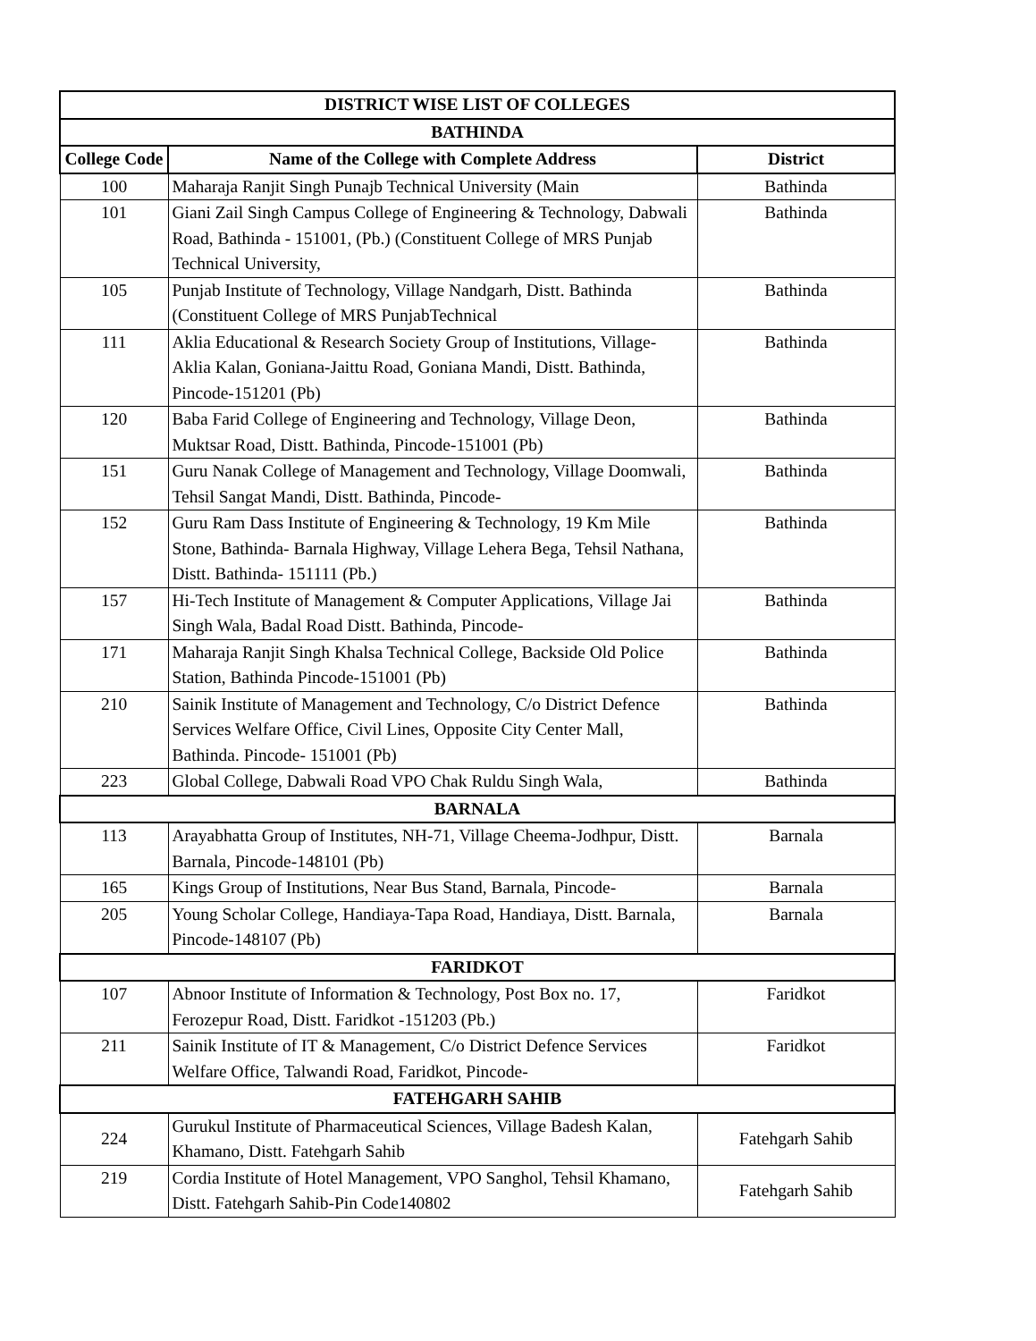| DISTRICT WISE LIST OF COLLEGES | | |
| --- | --- | --- |
| BATHINDA | | |
| College Code | Name of the College with Complete Address | District |
| 100 | Maharaja Ranjit Singh Punajb Technical University (Main | Bathinda |
| 101 | Giani Zail Singh Campus College of Engineering & Technology, Dabwali Road, Bathinda - 151001, (Pb.) (Constituent College of MRS Punjab Technical University, | Bathinda |
| 105 | Punjab Institute of Technology, Village Nandgarh, Distt. Bathinda (Constituent College of MRS PunjabTechnical | Bathinda |
| 111 | Aklia Educational & Research Society Group of Institutions, Village- Aklia Kalan, Goniana-Jaittu Road, Goniana Mandi, Distt. Bathinda, Pincode-151201 (Pb) | Bathinda |
| 120 | Baba Farid College of Engineering and Technology, Village Deon, Muktsar Road, Distt. Bathinda, Pincode-151001 (Pb) | Bathinda |
| 151 | Guru Nanak College of Management and Technology, Village Doomwali, Tehsil Sangat Mandi, Distt. Bathinda, Pincode- | Bathinda |
| 152 | Guru Ram Dass Institute of Engineering & Technology, 19 Km Mile Stone, Bathinda- Barnala Highway, Village Lehera Bega, Tehsil Nathana, Distt. Bathinda- 151111 (Pb.) | Bathinda |
| 157 | Hi-Tech Institute of Management & Computer Applications, Village Jai Singh Wala, Badal Road Distt. Bathinda, Pincode- | Bathinda |
| 171 | Maharaja Ranjit Singh Khalsa Technical College, Backside Old Police Station, Bathinda Pincode-151001 (Pb) | Bathinda |
| 210 | Sainik Institute of Management and Technology, C/o District Defence Services Welfare Office, Civil Lines, Opposite City Center Mall, Bathinda. Pincode- 151001 (Pb) | Bathinda |
| 223 | Global College, Dabwali Road VPO Chak Ruldu Singh Wala, | Bathinda |
| BARNALA | | |
| 113 | Arayabhatta Group of Institutes, NH-71, Village Cheema-Jodhpur, Distt. Barnala, Pincode-148101 (Pb) | Barnala |
| 165 | Kings Group of Institutions, Near Bus Stand, Barnala, Pincode- | Barnala |
| 205 | Young Scholar College, Handiaya-Tapa Road, Handiaya, Distt. Barnala, Pincode-148107 (Pb) | Barnala |
| FARIDKOT | | |
| 107 | Abnoor Institute of Information & Technology, Post Box no. 17, Ferozepur Road, Distt. Faridkot -151203 (Pb.) | Faridkot |
| 211 | Sainik Institute of IT & Management, C/o District Defence Services Welfare Office, Talwandi Road, Faridkot, Pincode- | Faridkot |
| FATEHGARH SAHIB | | |
| 224 | Gurukul Institute of Pharmaceutical Sciences, Village Badesh Kalan, Khamano, Distt. Fatehgarh Sahib | Fatehgarh Sahib |
| 219 | Cordia Institute of Hotel Management, VPO Sanghol, Tehsil Khamano, Distt. Fatehgarh Sahib-Pin Code140802 | Fatehgarh Sahib |